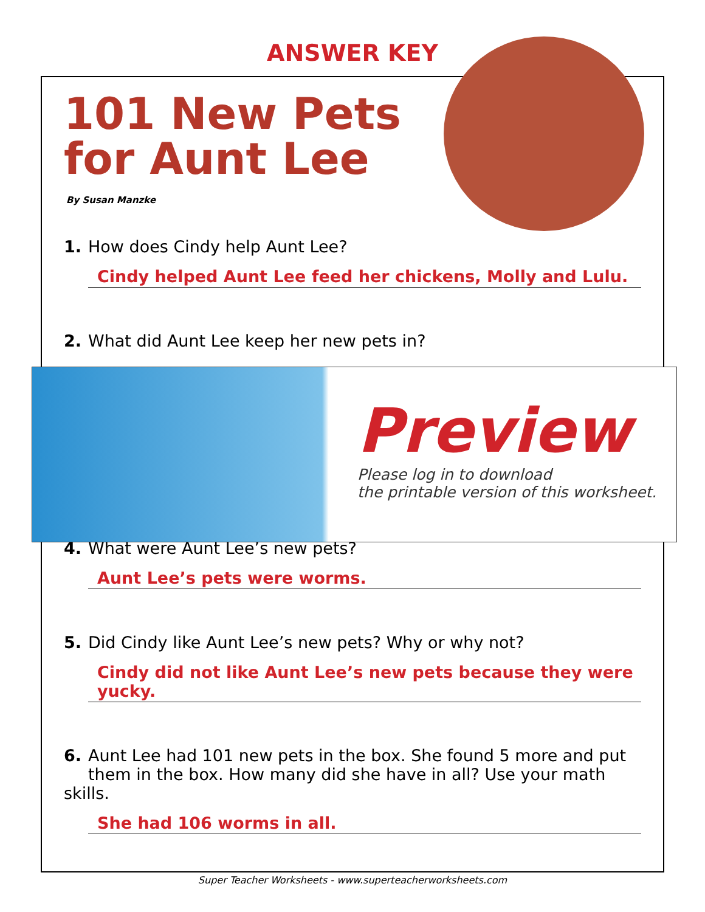ANSWER KEY
101 New Pets
for Aunt Lee
By Susan Manzke
1. How does Cindy help Aunt Lee?
Cindy helped Aunt Lee feed her chickens, Molly and Lulu.
2. What did Aunt Lee keep her new pets in?
4. What were Aunt Lee’s new pets?
Aunt Lee’s pets were worms.
5. Did Cindy like Aunt Lee’s new pets? Why or why not?
Cindy did not like Aunt Lee’s new pets because they were yucky.
6. Aunt Lee had 101 new pets in the box. She found 5 more and put
them in the box. How many did she have in all? Use your math skills.
She had 106 worms in all.
Preview
Please log in to download
the printable version of this worksheet.
Super Teacher Worksheets - www.superteacherworksheets.com